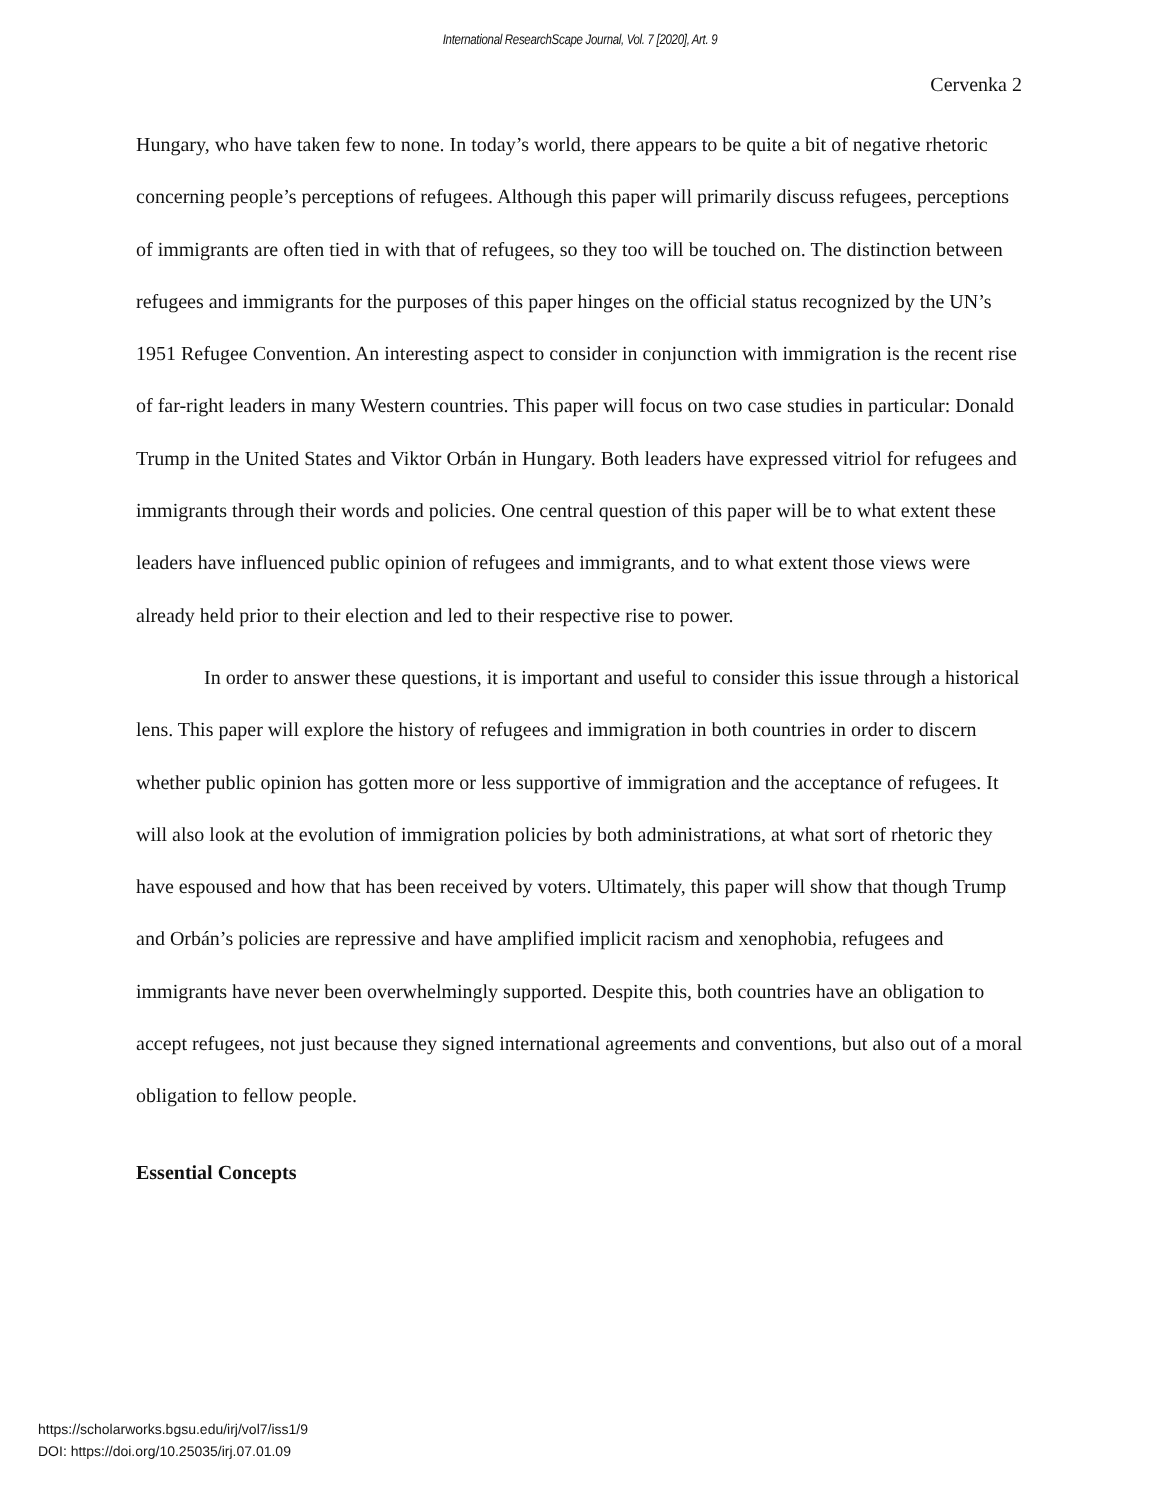International ResearchScape Journal, Vol. 7 [2020], Art. 9
Cervenka 2
Hungary, who have taken few to none. In today’s world, there appears to be quite a bit of negative rhetoric concerning people’s perceptions of refugees. Although this paper will primarily discuss refugees, perceptions of immigrants are often tied in with that of refugees, so they too will be touched on. The distinction between refugees and immigrants for the purposes of this paper hinges on the official status recognized by the UN’s 1951 Refugee Convention. An interesting aspect to consider in conjunction with immigration is the recent rise of far-right leaders in many Western countries. This paper will focus on two case studies in particular: Donald Trump in the United States and Viktor Orbán in Hungary. Both leaders have expressed vitriol for refugees and immigrants through their words and policies. One central question of this paper will be to what extent these leaders have influenced public opinion of refugees and immigrants, and to what extent those views were already held prior to their election and led to their respective rise to power.
In order to answer these questions, it is important and useful to consider this issue through a historical lens. This paper will explore the history of refugees and immigration in both countries in order to discern whether public opinion has gotten more or less supportive of immigration and the acceptance of refugees. It will also look at the evolution of immigration policies by both administrations, at what sort of rhetoric they have espoused and how that has been received by voters. Ultimately, this paper will show that though Trump and Orbán’s policies are repressive and have amplified implicit racism and xenophobia, refugees and immigrants have never been overwhelmingly supported. Despite this, both countries have an obligation to accept refugees, not just because they signed international agreements and conventions, but also out of a moral obligation to fellow people.
Essential Concepts
https://scholarworks.bgsu.edu/irj/vol7/iss1/9
DOI: https://doi.org/10.25035/irj.07.01.09